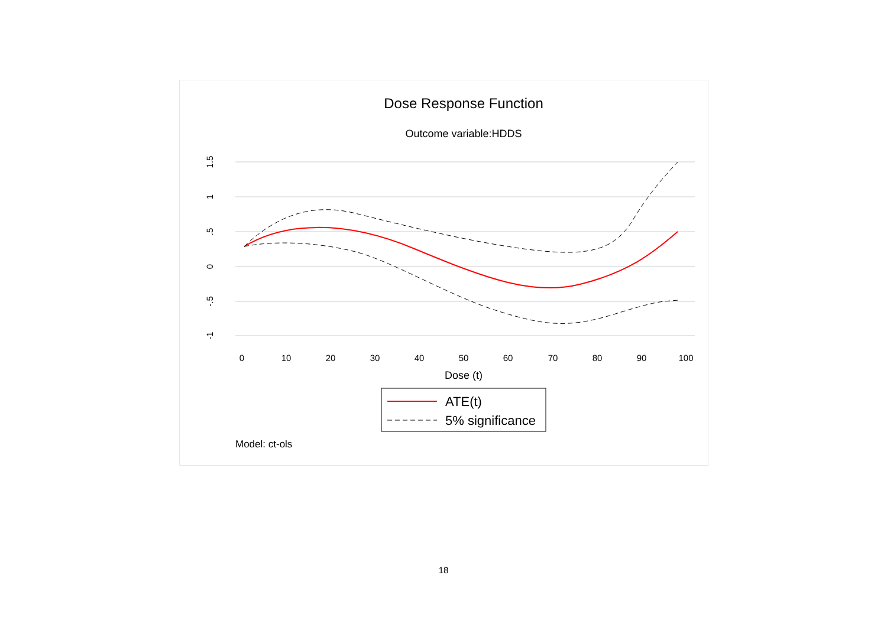Dose Response Function
Outcome variable:HDDS
1.5
1
.5
0
-.5
-1
0
10
20
30
40
50
60
70
80
90
100
Dose (t)
ATE(t)
5% significance
Model: ct-ols
18